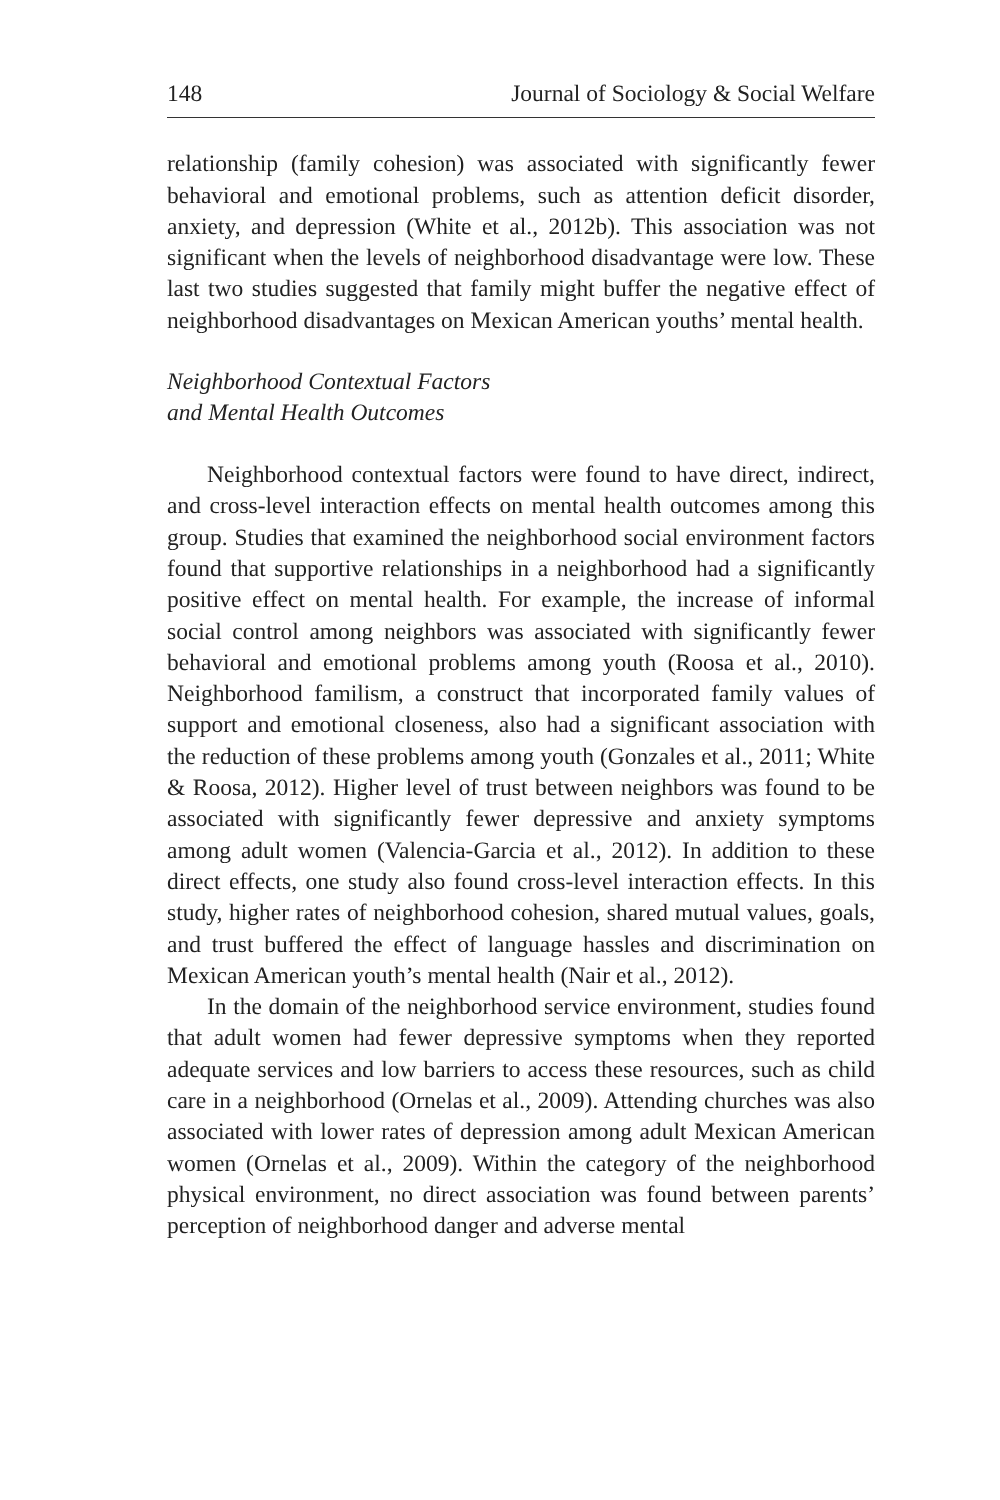148 Journal of Sociology & Social Welfare
relationship (family cohesion) was associated with significantly fewer behavioral and emotional problems, such as attention deficit disorder, anxiety, and depression (White et al., 2012b). This association was not significant when the levels of neighborhood disadvantage were low. These last two studies suggested that family might buffer the negative effect of neighborhood disadvantages on Mexican American youths’ mental health.
Neighborhood Contextual Factors
and Mental Health Outcomes
Neighborhood contextual factors were found to have direct, indirect, and cross-level interaction effects on mental health outcomes among this group. Studies that examined the neighborhood social environment factors found that supportive relationships in a neighborhood had a significantly positive effect on mental health. For example, the increase of informal social control among neighbors was associated with significantly fewer behavioral and emotional problems among youth (Roosa et al., 2010). Neighborhood familism, a construct that incorporated family values of support and emotional closeness, also had a significant association with the reduction of these problems among youth (Gonzales et al., 2011; White & Roosa, 2012). Higher level of trust between neighbors was found to be associated with significantly fewer depressive and anxiety symptoms among adult women (Valencia-Garcia et al., 2012). In addition to these direct effects, one study also found cross-level interaction effects. In this study, higher rates of neighborhood cohesion, shared mutual values, goals, and trust buffered the effect of language hassles and discrimination on Mexican American youth’s mental health (Nair et al., 2012).
In the domain of the neighborhood service environment, studies found that adult women had fewer depressive symptoms when they reported adequate services and low barriers to access these resources, such as child care in a neighborhood (Ornelas et al., 2009). Attending churches was also associated with lower rates of depression among adult Mexican American women (Ornelas et al., 2009). Within the category of the neighborhood physical environment, no direct association was found between parents’ perception of neighborhood danger and adverse mental